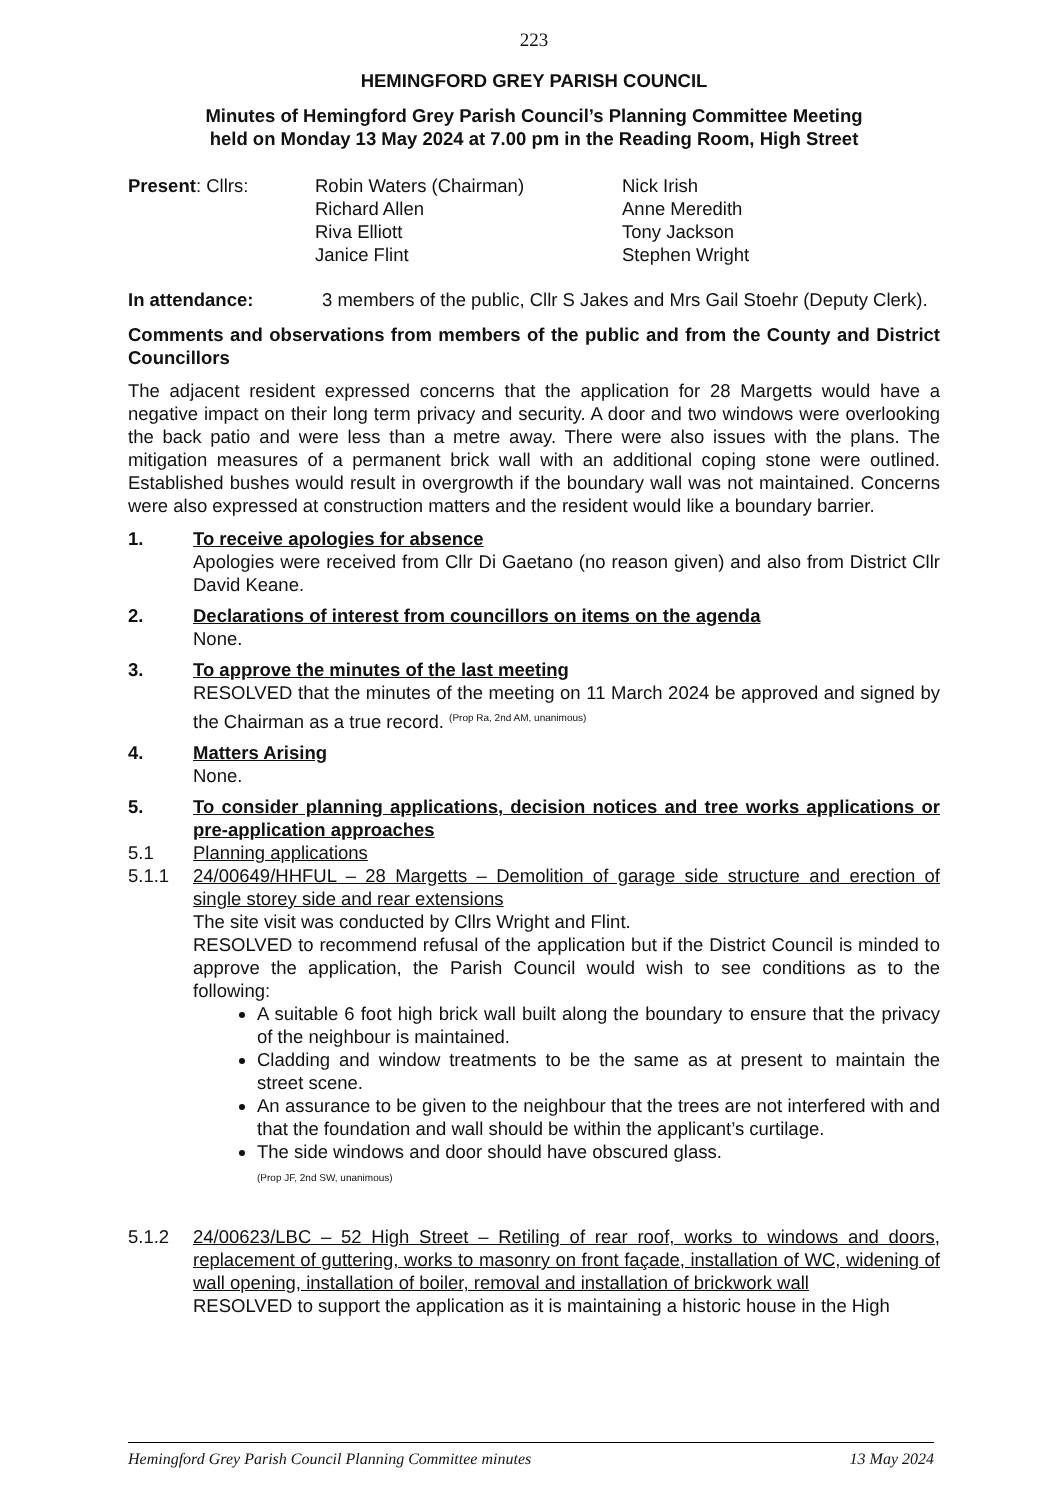223
HEMINGFORD GREY PARISH COUNCIL
Minutes of Hemingford Grey Parish Council’s Planning Committee Meeting
held on Monday 13 May 2024 at 7.00 pm in the Reading Room, High Street
Present: Cllrs:
Robin Waters (Chairman)
Richard Allen
Riva Elliott
Janice Flint
Nick Irish
Anne Meredith
Tony Jackson
Stephen Wright
In attendance:
3 members of the public, Cllr S Jakes and Mrs Gail Stoehr (Deputy Clerk).
Comments and observations from members of the public and from the County and District Councillors
The adjacent resident expressed concerns that the application for 28 Margetts would have a negative impact on their long term privacy and security. A door and two windows were overlooking the back patio and were less than a metre away. There were also issues with the plans. The mitigation measures of a permanent brick wall with an additional coping stone were outlined. Established bushes would result in overgrowth if the boundary wall was not maintained. Concerns were also expressed at construction matters and the resident would like a boundary barrier.
1.
To receive apologies for absence
Apologies were received from Cllr Di Gaetano (no reason given) and also from District Cllr David Keane.
2.
Declarations of interest from councillors on items on the agenda
None.
3.
To approve the minutes of the last meeting
RESOLVED that the minutes of the meeting on 11 March 2024 be approved and signed by the Chairman as a true record. <sup>(Prop Ra, 2nd AM, unanimous)</sup>
4.
Matters Arising
None.
5.
To consider planning applications, decision notices and tree works applications or pre-application approaches
5.1
Planning applications
5.1.1
24/00649/HHFUL – 28 Margetts – Demolition of garage side structure and erection of single storey side and rear extensions
The site visit was conducted by Cllrs Wright and Flint.
RESOLVED to recommend refusal of the application but if the District Council is minded to approve the application, the Parish Council would wish to see conditions as to the following:
A suitable 6 foot high brick wall built along the boundary to ensure that the privacy of the neighbour is maintained.
Cladding and window treatments to be the same as at present to maintain the street scene.
An assurance to be given to the neighbour that the trees are not interfered with and that the foundation and wall should be within the applicant’s curtilage.
The side windows and door should have obscured glass.
(Prop JF, 2nd SW, unanimous)
5.1.2
24/00623/LBC – 52 High Street – Retiling of rear roof, works to windows and doors, replacement of guttering, works to masonry on front façade, installation of WC, widening of wall opening, installation of boiler, removal and installation of brickwork wall
RESOLVED to support the application as it is maintaining a historic house in the High
Hemingford Grey Parish Council Planning Committee minutes 13 May 2024